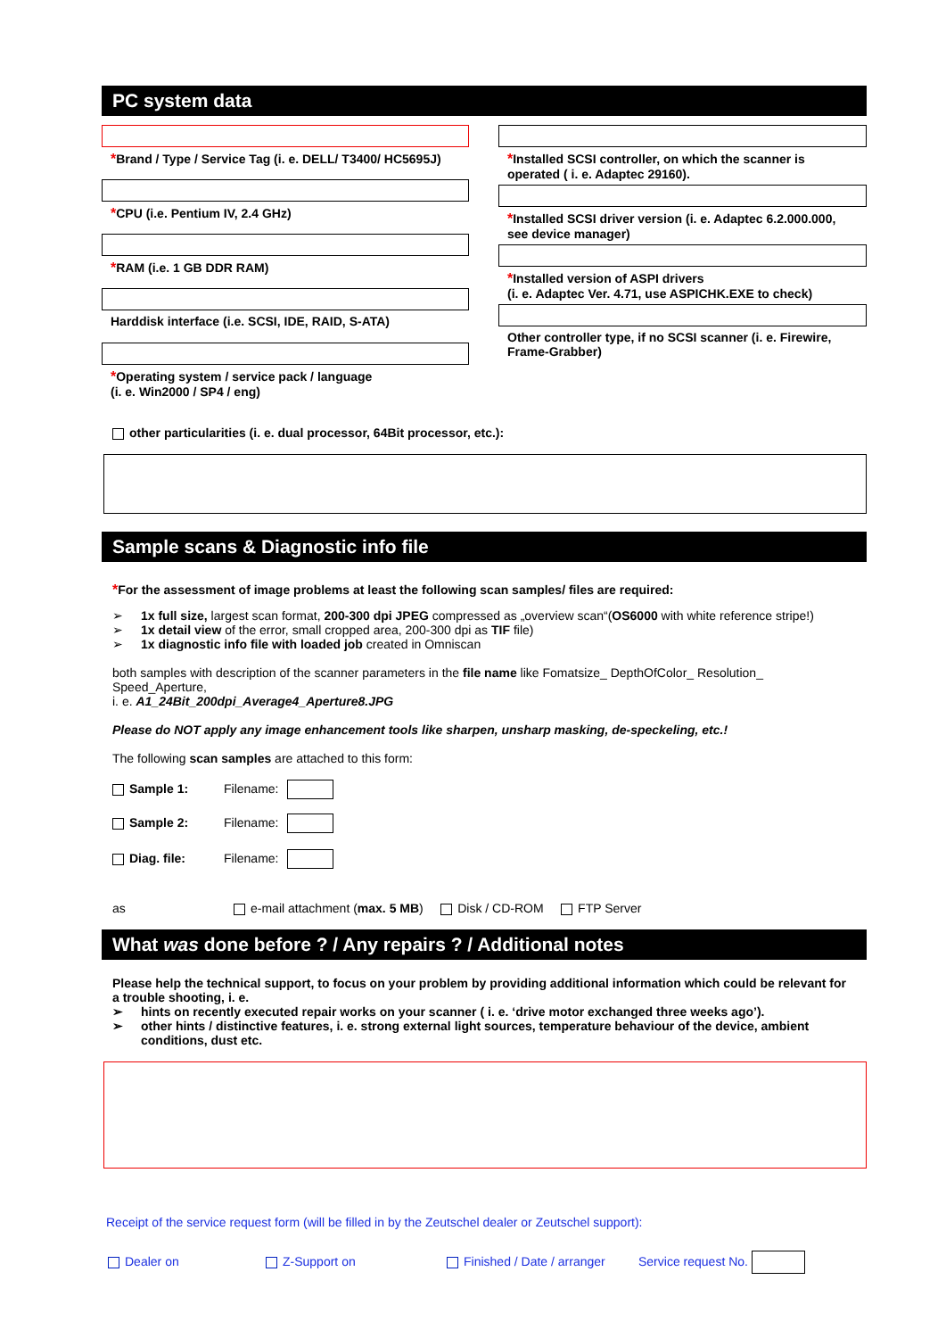PC system data
*Brand / Type / Service Tag (i. e. DELL/ T3400/ HC5695J)
*CPU (i.e. Pentium IV, 2.4 GHz)
*RAM (i.e. 1 GB DDR RAM)
Harddisk interface (i.e. SCSI, IDE, RAID, S-ATA)
*Operating system / service pack / language
(i. e. Win2000 / SP4 / eng)
*Installed SCSI controller, on which the scanner is operated ( i. e. Adaptec 29160).
*Installed SCSI driver version (i. e. Adaptec 6.2.000.000, see device manager)
*Installed version of ASPI drivers
(i. e. Adaptec Ver. 4.71, use ASPICHK.EXE to check)
Other controller type, if no SCSI scanner (i. e. Firewire, Frame-Grabber)
other particularities (i. e. dual processor, 64Bit processor, etc.):
Sample scans & Diagnostic info file
*For the assessment of image problems at least the following scan samples/ files are required:
➢ 1x full size, largest scan format, 200-300 dpi JPEG compressed as „overview scan“(OS6000 with white reference stripe!)
➢ 1x detail view of the error, small cropped area, 200-300 dpi as TIF file)
➢ 1x diagnostic info file with loaded job created in Omniscan
both samples with description of the scanner parameters in the file name like Fomatsize_ DepthOfColor_ Resolution_ Speed_Aperture,
i. e. A1_24Bit_200dpi_Average4_Aperture8.JPG
Please do NOT apply any image enhancement tools like sharpen, unsharp masking, de-speckeling, etc.!
The following scan samples are attached to this form:
Sample 1: Filename:
Sample 2: Filename:
Diag. file: Filename:
as e-mail attachment (max. 5 MB) Disk / CD-ROM FTP Server
What was done before ? / Any repairs ? / Additional notes
Please help the technical support, to focus on your problem by providing additional information which could be relevant for a trouble shooting, i. e.
➢ hints on recently executed repair works on your scanner ( i. e. ‘drive motor exchanged three weeks ago’).
➢ other hints / distinctive features, i. e. strong external light sources, temperature behaviour of the device, ambient conditions, dust etc.
Receipt of the service request form (will be filled in by the Zeutschel dealer or Zeutschel support):
Dealer on Z-Support on Finished / Date / arranger Service request No.